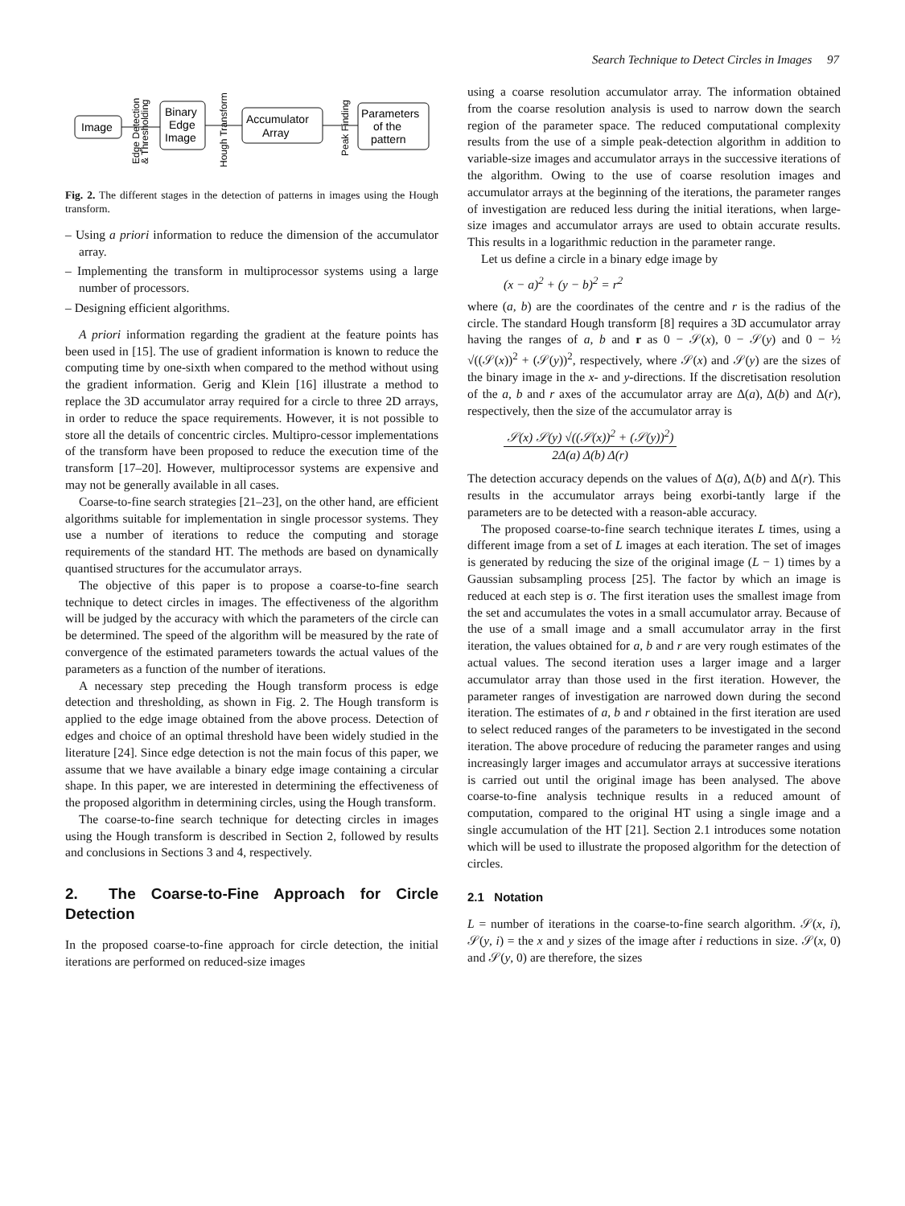Search Technique to Detect Circles in Images 97
Image
Binary
Edge
Image
Accumulator
Array
Parameters
of the
pattern
Edge Detection
& Thresholding
Hough Transform
Peak Finding
Fig. 2. The different stages in the detection of patterns in images using the Hough transform.
– Using a priori information to reduce the dimension of the accumulator array.
– Implementing the transform in multiprocessor systems using a large number of processors.
– Designing efficient algorithms.
A priori information regarding the gradient at the feature points has been used in [15]. The use of gradient information is known to reduce the computing time by one-sixth when compared to the method without using the gradient information. Gerig and Klein [16] illustrate a method to replace the 3D accumulator array required for a circle to three 2D arrays, in order to reduce the space requirements. However, it is not possible to store all the details of concentric circles. Multipro-cessor implementations of the transform have been proposed to reduce the execution time of the transform [17–20]. However, multiprocessor systems are expensive and may not be generally available in all cases.
Coarse-to-fine search strategies [21–23], on the other hand, are efficient algorithms suitable for implementation in single processor systems. They use a number of iterations to reduce the computing and storage requirements of the standard HT. The methods are based on dynamically quantised structures for the accumulator arrays.
The objective of this paper is to propose a coarse-to-fine search technique to detect circles in images. The effectiveness of the algorithm will be judged by the accuracy with which the parameters of the circle can be determined. The speed of the algorithm will be measured by the rate of convergence of the estimated parameters towards the actual values of the parameters as a function of the number of iterations.
A necessary step preceding the Hough transform process is edge detection and thresholding, as shown in Fig. 2. The Hough transform is applied to the edge image obtained from the above process. Detection of edges and choice of an optimal threshold have been widely studied in the literature [24]. Since edge detection is not the main focus of this paper, we assume that we have available a binary edge image containing a circular shape. In this paper, we are interested in determining the effectiveness of the proposed algorithm in determining circles, using the Hough transform.
The coarse-to-fine search technique for detecting circles in images using the Hough transform is described in Section 2, followed by results and conclusions in Sections 3 and 4, respectively.
2. The Coarse-to-Fine Approach for Circle Detection
In the proposed coarse-to-fine approach for circle detection, the initial iterations are performed on reduced-size images
using a coarse resolution accumulator array. The information obtained from the coarse resolution analysis is used to narrow down the search region of the parameter space. The reduced computational complexity results from the use of a simple peak-detection algorithm in addition to variable-size images and accumulator arrays in the successive iterations of the algorithm. Owing to the use of coarse resolution images and accumulator arrays at the beginning of the iterations, the parameter ranges of investigation are reduced less during the initial iterations, when large-size images and accumulator arrays are used to obtain accurate results. This results in a logarithmic reduction in the parameter range.
Let us define a circle in a binary edge image by
(x − a)<sup>2</sup> + (y − b)<sup>2</sup> = r<sup>2</sup>
where (a, b) are the coordinates of the centre and r is the radius of the circle. The standard Hough transform [8] requires a 3D accumulator array having the ranges of a, b and r as 0 − 𝒮(x), 0 − 𝒮(y) and 0 − ½ √((𝒮(x))<sup>2</sup> + (𝒮(y))<sup>2</sup>, respectively, where 𝒮(x) and 𝒮(y) are the sizes of the binary image in the x- and y-directions. If the discretisation resolution of the a, b and r axes of the accumulator array are Δ(a), Δ(b) and Δ(r), respectively, then the size of the accumulator array is
𝒮(x) 𝒮(y) √((𝒮(x))<sup>2</sup> + (𝒮(y))<sup>2</sup>) 2Δ(a) Δ(b) Δ(r)
The detection accuracy depends on the values of Δ(a), Δ(b) and Δ(r). This results in the accumulator arrays being exorbi-tantly large if the parameters are to be detected with a reason-able accuracy.
The proposed coarse-to-fine search technique iterates L times, using a different image from a set of L images at each iteration. The set of images is generated by reducing the size of the original image (L − 1) times by a Gaussian subsampling process [25]. The factor by which an image is reduced at each step is σ. The first iteration uses the smallest image from the set and accumulates the votes in a small accumulator array. Because of the use of a small image and a small accumulator array in the first iteration, the values obtained for a, b and r are very rough estimates of the actual values. The second iteration uses a larger image and a larger accumulator array than those used in the first iteration. However, the parameter ranges of investigation are narrowed down during the second iteration. The estimates of a, b and r obtained in the first iteration are used to select reduced ranges of the parameters to be investigated in the second iteration. The above procedure of reducing the parameter ranges and using increasingly larger images and accumulator arrays at successive iterations is carried out until the original image has been analysed. The above coarse-to-fine analysis technique results in a reduced amount of computation, compared to the original HT using a single image and a single accumulation of the HT [21]. Section 2.1 introduces some notation which will be used to illustrate the proposed algorithm for the detection of circles.
2.1 Notation
L = number of iterations in the coarse-to-fine search algorithm. 𝒮(x, i), 𝒮(y, i) = the x and y sizes of the image after i reductions in size. 𝒮(x, 0) and 𝒮(y, 0) are therefore, the sizes